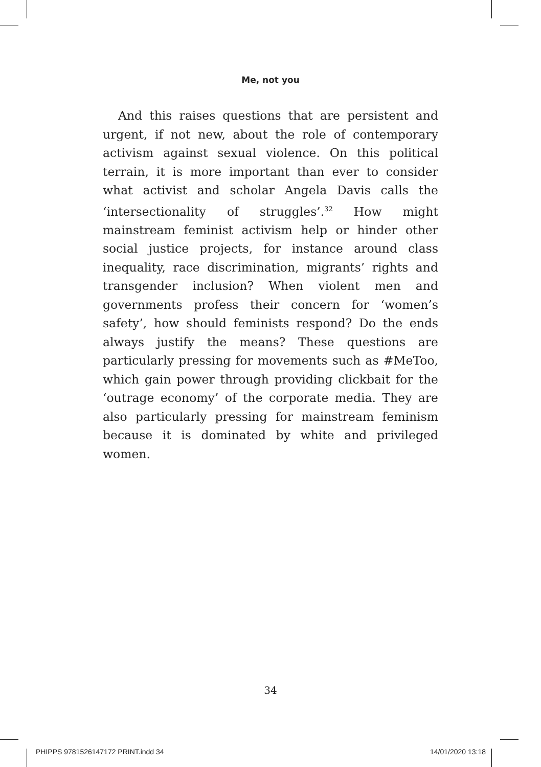Me, not you
And this raises questions that are persistent and urgent, if not new, about the role of contemporary activism against sexual violence. On this political terrain, it is more important than ever to consider what activist and scholar Angela Davis calls the ‘intersectionality of struggles’.<sup>32</sup> How might mainstream feminist activism help or hinder other social justice projects, for instance around class inequality, race discrimination, migrants’ rights and transgender inclusion? When violent men and governments profess their concern for ‘women’s safety’, how should feminists respond? Do the ends always justify the means? These questions are particularly pressing for movements such as #MeToo, which gain power through providing clickbait for the ‘outrage economy’ of the corporate media. They are also particularly pressing for mainstream feminism because it is dominated by white and privileged women.
34
PHIPPS 9781526147172 PRINT.indd 34 14/01/2020 13:18